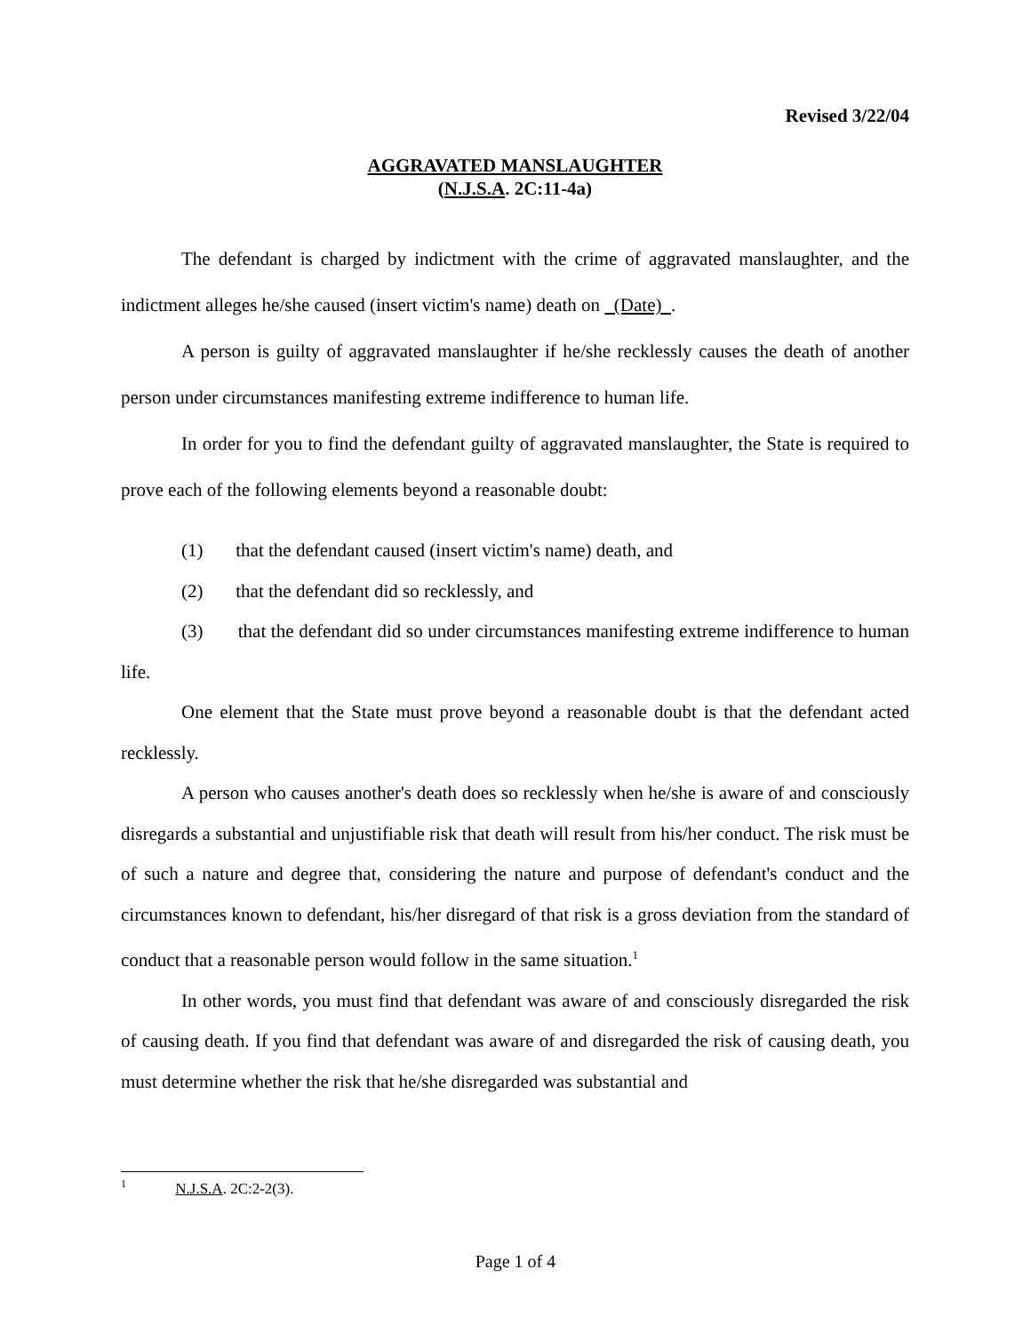Revised 3/22/04
AGGRAVATED MANSLAUGHTER
(N.J.S.A. 2C:11-4a)
The defendant is charged by indictment with the crime of aggravated manslaughter, and the indictment alleges he/she caused (insert victim's name) death on (Date) .
A person is guilty of aggravated manslaughter if he/she recklessly causes the death of another person under circumstances manifesting extreme indifference to human life.
In order for you to find the defendant guilty of aggravated manslaughter, the State is required to prove each of the following elements beyond a reasonable doubt:
(1) that the defendant caused (insert victim's name) death, and
(2) that the defendant did so recklessly, and
(3) that the defendant did so under circumstances manifesting extreme indifference to human life.
One element that the State must prove beyond a reasonable doubt is that the defendant acted recklessly.
A person who causes another's death does so recklessly when he/she is aware of and consciously disregards a substantial and unjustifiable risk that death will result from his/her conduct. The risk must be of such a nature and degree that, considering the nature and purpose of defendant's conduct and the circumstances known to defendant, his/her disregard of that risk is a gross deviation from the standard of conduct that a reasonable person would follow in the same situation.<sup>1</sup>
In other words, you must find that defendant was aware of and consciously disregarded the risk of causing death. If you find that defendant was aware of and disregarded the risk of causing death, you must determine whether the risk that he/she disregarded was substantial and
<sup>1</sup> N.J.S.A. 2C:2-2(3).
Page 1 of 4